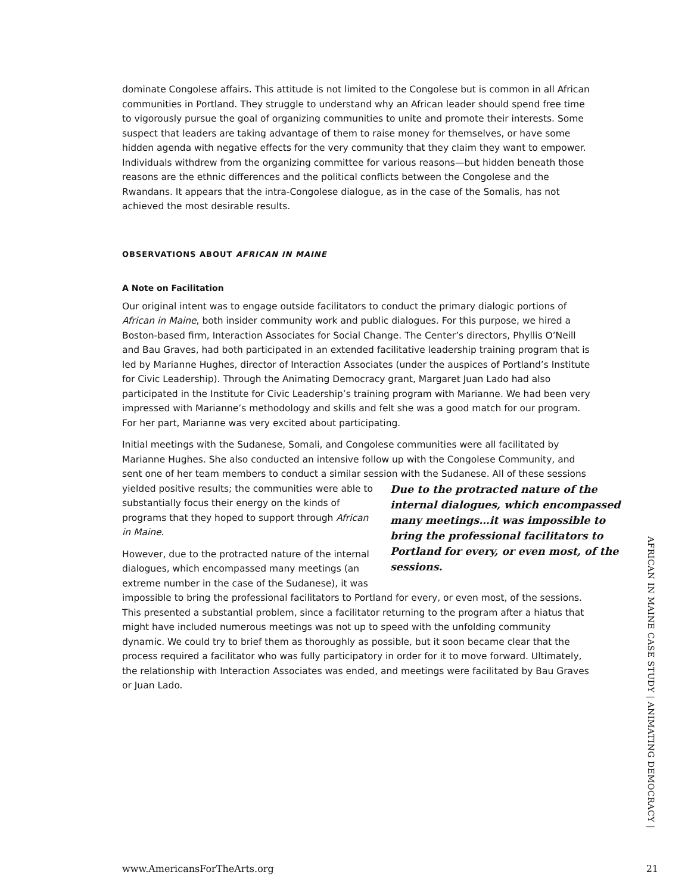dominate Congolese affairs. This attitude is not limited to the Congolese but is common in all African communities in Portland. They struggle to understand why an African leader should spend free time to vigorously pursue the goal of organizing communities to unite and promote their interests. Some suspect that leaders are taking advantage of them to raise money for themselves, or have some hidden agenda with negative effects for the very community that they claim they want to empower. Individuals withdrew from the organizing committee for various reasons—but hidden beneath those reasons are the ethnic differences and the political conflicts between the Congolese and the Rwandans. It appears that the intra-Congolese dialogue, as in the case of the Somalis, has not achieved the most desirable results.
OBSERVATIONS ABOUT AFRICAN IN MAINE
A Note on Facilitation
Our original intent was to engage outside facilitators to conduct the primary dialogic portions of African in Maine, both insider community work and public dialogues. For this purpose, we hired a Boston-based firm, Interaction Associates for Social Change. The Center’s directors, Phyllis O’Neill and Bau Graves, had both participated in an extended facilitative leadership training program that is led by Marianne Hughes, director of Interaction Associates (under the auspices of Portland’s Institute for Civic Leadership). Through the Animating Democracy grant, Margaret Juan Lado had also participated in the Institute for Civic Leadership’s training program with Marianne. We had been very impressed with Marianne’s methodology and skills and felt she was a good match for our program. For her part, Marianne was very excited about participating.
Initial meetings with the Sudanese, Somali, and Congolese communities were all facilitated by Marianne Hughes. She also conducted an intensive follow up with the Congolese Community, and sent one of her team members to conduct a similar session with the Sudanese. All of these Due to the protracted nature of the internal dialogues, which encompassed many meetings…it was impossible to bring the professional facilitators to Portland for every, or even most, of the sessions. sessions yielded positive results; the communities were able to substantially focus their energy on the kinds of programs that they hoped to support through African in Maine.
However, due to the protracted nature of the internal dialogues, which encompassed many meetings (an extreme number in the case of the Sudanese), it was impossible to bring the professional facilitators to Portland for every, or even most, of the sessions. This presented a substantial problem, since a facilitator returning to the program after a hiatus that might have included numerous meetings was not up to speed with the unfolding community dynamic. We could try to brief them as thoroughly as possible, but it soon became clear that the process required a facilitator who was fully participatory in order for it to move forward. Ultimately, the relationship with Interaction Associates was ended, and meetings were facilitated by Bau Graves or Juan Lado.
AFRICAN IN MAINE CASE STUDY | ANIMATING DEMOCRACY |
www.AmericansForTheArts.org 21